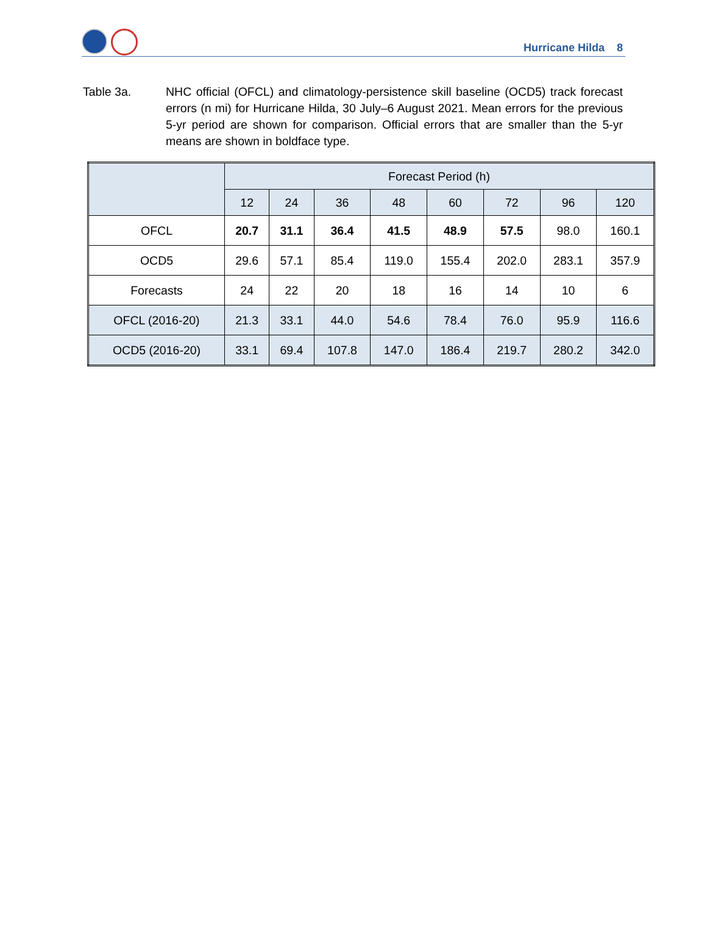Hurricane Hilda 8
Table 3a. NHC official (OFCL) and climatology-persistence skill baseline (OCD5) track forecast errors (n mi) for Hurricane Hilda, 30 July–6 August 2021. Mean errors for the previous 5-yr period are shown for comparison. Official errors that are smaller than the 5-yr means are shown in boldface type.
| | Forecast Period (h) | | | | | | | |
| --- | --- | --- | --- | --- | --- | --- | --- | --- |
| | 12 | 24 | 36 | 48 | 60 | 72 | 96 | 120 |
| OFCL | 20.7 | 31.1 | 36.4 | 41.5 | 48.9 | 57.5 | 98.0 | 160.1 |
| OCD5 | 29.6 | 57.1 | 85.4 | 119.0 | 155.4 | 202.0 | 283.1 | 357.9 |
| Forecasts | 24 | 22 | 20 | 18 | 16 | 14 | 10 | 6 |
| OFCL (2016-20) | 21.3 | 33.1 | 44.0 | 54.6 | 78.4 | 76.0 | 95.9 | 116.6 |
| OCD5 (2016-20) | 33.1 | 69.4 | 107.8 | 147.0 | 186.4 | 219.7 | 280.2 | 342.0 |